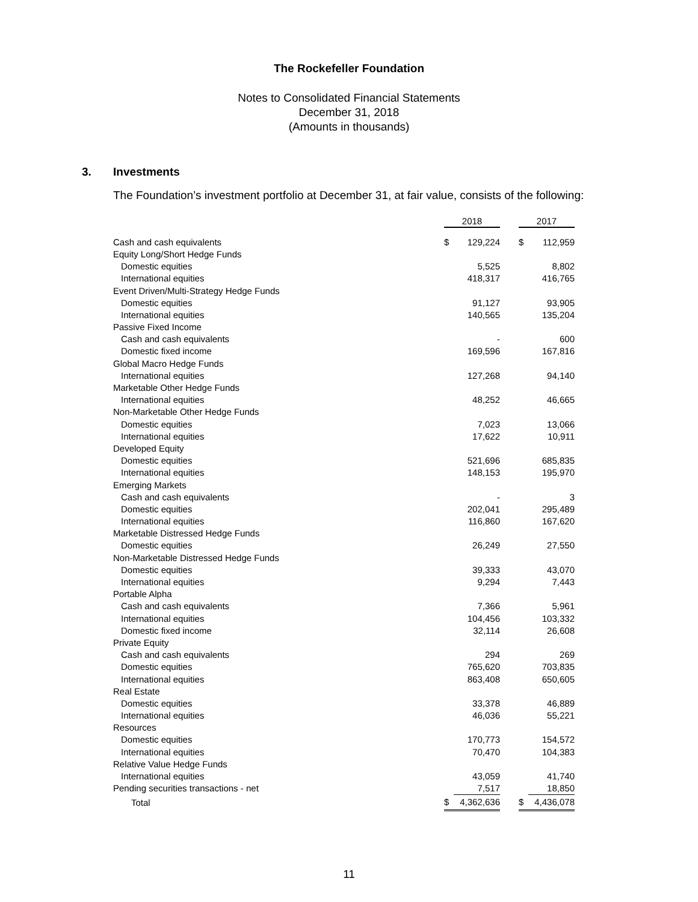The Rockefeller Foundation
Notes to Consolidated Financial Statements
December 31, 2018
(Amounts in thousands)
3. Investments
The Foundation’s investment portfolio at December 31, at fair value, consists of the following:
| | 2018 | | | 2017 | |
| Cash and cash equivalents | $ | 129,224 | | $ | 112,959 |
| Equity Long/Short Hedge Funds | | | | | |
| Domestic equities | | 5,525 | | | 8,802 |
| International equities | | 418,317 | | | 416,765 |
| Event Driven/Multi-Strategy Hedge Funds | | | | | |
| Domestic equities | | 91,127 | | | 93,905 |
| International equities | | 140,565 | | | 135,204 |
| Passive Fixed Income | | | | | |
| Cash and cash equivalents | | - | | | 600 |
| Domestic fixed income | | 169,596 | | | 167,816 |
| Global Macro Hedge Funds | | | | | |
| International equities | | 127,268 | | | 94,140 |
| Marketable Other Hedge Funds | | | | | |
| International equities | | 48,252 | | | 46,665 |
| Non-Marketable Other Hedge Funds | | | | | |
| Domestic equities | | 7,023 | | | 13,066 |
| International equities | | 17,622 | | | 10,911 |
| Developed Equity | | | | | |
| Domestic equities | | 521,696 | | | 685,835 |
| International equities | | 148,153 | | | 195,970 |
| Emerging Markets | | | | | |
| Cash and cash equivalents | | - | | | 3 |
| Domestic equities | | 202,041 | | | 295,489 |
| International equities | | 116,860 | | | 167,620 |
| Marketable Distressed Hedge Funds | | | | | |
| Domestic equities | | 26,249 | | | 27,550 |
| Non-Marketable Distressed Hedge Funds | | | | | |
| Domestic equities | | 39,333 | | | 43,070 |
| International equities | | 9,294 | | | 7,443 |
| Portable Alpha | | | | | |
| Cash and cash equivalents | | 7,366 | | | 5,961 |
| International equities | | 104,456 | | | 103,332 |
| Domestic fixed income | | 32,114 | | | 26,608 |
| Private Equity | | | | | |
| Cash and cash equivalents | | 294 | | | 269 |
| Domestic equities | | 765,620 | | | 703,835 |
| International equities | | 863,408 | | | 650,605 |
| Real Estate | | | | | |
| Domestic equities | | 33,378 | | | 46,889 |
| International equities | | 46,036 | | | 55,221 |
| Resources | | | | | |
| Domestic equities | | 170,773 | | | 154,572 |
| International equities | | 70,470 | | | 104,383 |
| Relative Value Hedge Funds | | | | | |
| International equities | | 43,059 | | | 41,740 |
| Pending securities transactions - net | | 7,517 | | | 18,850 |
| Total | $ | 4,362,636 | | $ | 4,436,078 |
11